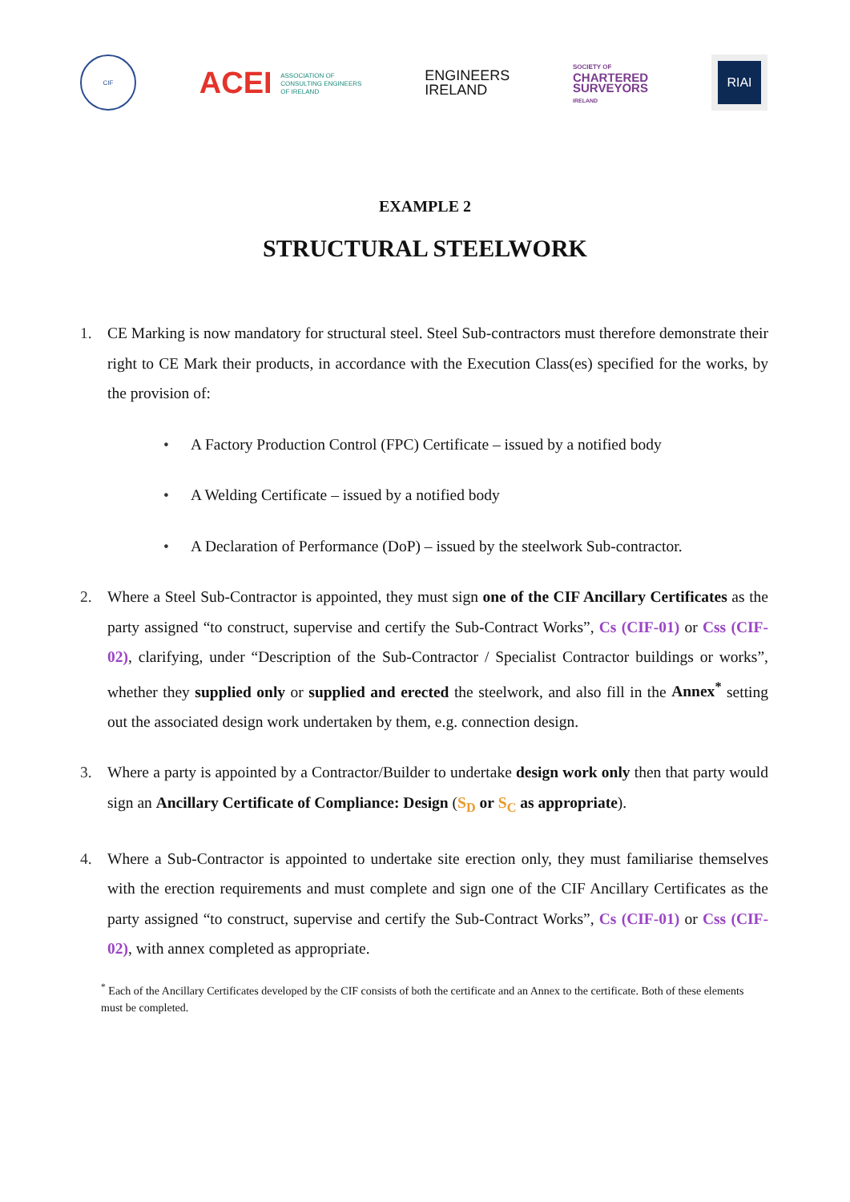CIF
ACEI ASSOCIATION OF
CONSULTING ENGINEERS
OF IRELAND
ENGINEERS
IRELAND
SOCIETY OF
CHARTERED
SURVEYORS
IRELAND
RIAI
EXAMPLE 2
STRUCTURAL STEELWORK
1. CE Marking is now mandatory for structural steel. Steel Sub-contractors must therefore demonstrate their right to CE Mark their products, in accordance with the Execution Class(es) specified for the works, by the provision of:
• A Factory Production Control (FPC) Certificate – issued by a notified body
• A Welding Certificate – issued by a notified body
• A Declaration of Performance (DoP) – issued by the steelwork Sub-contractor.
2. Where a Steel Sub-Contractor is appointed, they must sign one of the CIF Ancillary Certificates as the party assigned “to construct, supervise and certify the Sub-Contract Works”, Cs (CIF-01) or Css (CIF-02), clarifying, under “Description of the Sub-Contractor / Specialist Contractor buildings or works”, whether they supplied only or supplied and erected the steelwork, and also fill in the Annex<sup>*</sup> setting out the associated design work undertaken by them, e.g. connection design.
3. Where a party is appointed by a Contractor/Builder to undertake design work only then that party would sign an Ancillary Certificate of Compliance: Design (S<sub>D</sub> or S<sub>C</sub> as appropriate).
4. Where a Sub-Contractor is appointed to undertake site erection only, they must familiarise themselves with the erection requirements and must complete and sign one of the CIF Ancillary Certificates as the party assigned “to construct, supervise and certify the Sub-Contract Works”, Cs (CIF-01) or Css (CIF-02), with annex completed as appropriate.
<sup>*</sup> Each of the Ancillary Certificates developed by the CIF consists of both the certificate and an Annex to the certificate. Both of these elements must be completed.